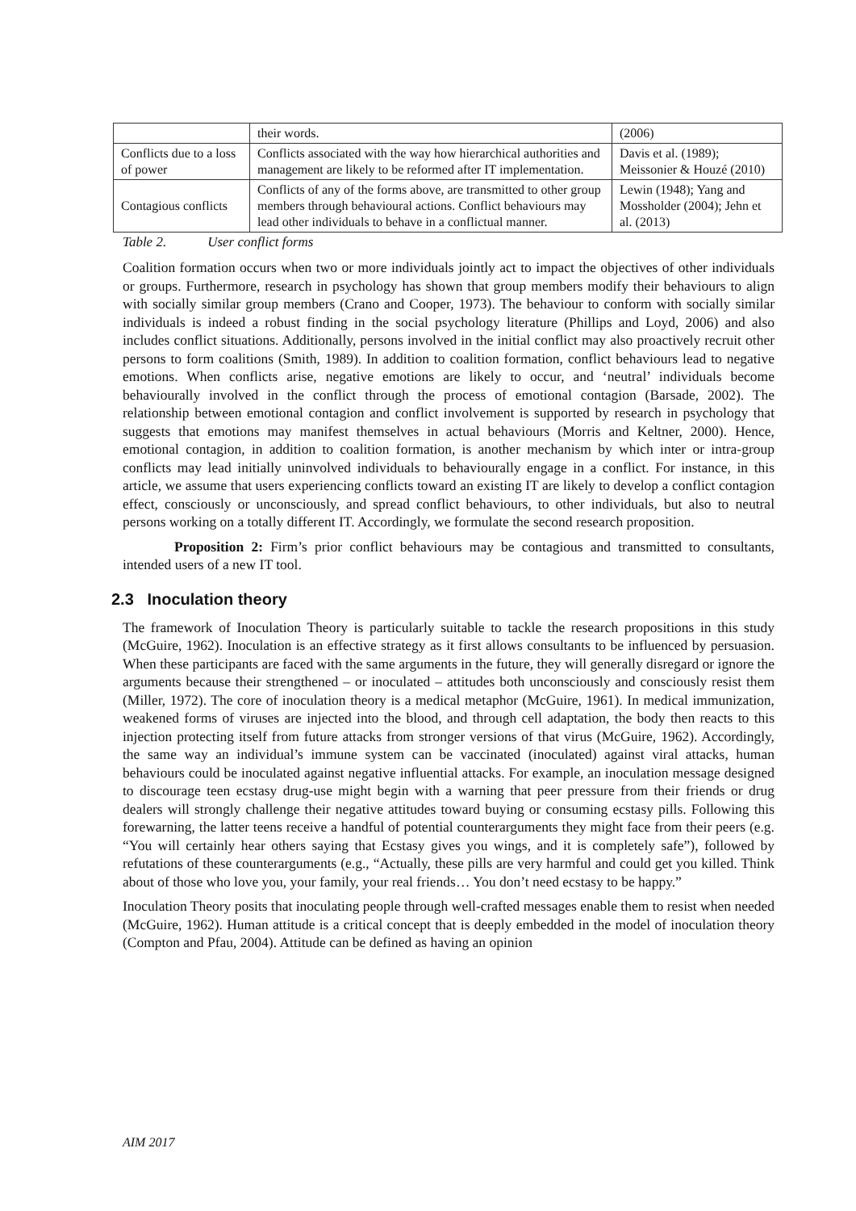| | their words. | (2006) |
| Conflicts due to a loss of power | Conflicts associated with the way how hierarchical authorities and management are likely to be reformed after IT implementation. | Davis et al. (1989); Meissonier & Houzé (2010) |
| Contagious conflicts | Conflicts of any of the forms above, are transmitted to other group members through behavioural actions. Conflict behaviours may lead other individuals to behave in a conflictual manner. | Lewin (1948); Yang and Mossholder (2004); Jehn et al. (2013) |
Table 2. User conflict forms
Coalition formation occurs when two or more individuals jointly act to impact the objectives of other individuals or groups. Furthermore, research in psychology has shown that group members modify their behaviours to align with socially similar group members (Crano and Cooper, 1973). The behaviour to conform with socially similar individuals is indeed a robust finding in the social psychology literature (Phillips and Loyd, 2006) and also includes conflict situations. Additionally, persons involved in the initial conflict may also proactively recruit other persons to form coalitions (Smith, 1989). In addition to coalition formation, conflict behaviours lead to negative emotions. When conflicts arise, negative emotions are likely to occur, and ‘neutral’ individuals become behaviourally involved in the conflict through the process of emotional contagion (Barsade, 2002). The relationship between emotional contagion and conflict involvement is supported by research in psychology that suggests that emotions may manifest themselves in actual behaviours (Morris and Keltner, 2000). Hence, emotional contagion, in addition to coalition formation, is another mechanism by which inter or intra-group conflicts may lead initially uninvolved individuals to behaviourally engage in a conflict. For instance, in this article, we assume that users experiencing conflicts toward an existing IT are likely to develop a conflict contagion effect, consciously or unconsciously, and spread conflict behaviours, to other individuals, but also to neutral persons working on a totally different IT. Accordingly, we formulate the second research proposition.
Proposition 2: Firm’s prior conflict behaviours may be contagious and transmitted to consultants, intended users of a new IT tool.
2.3 Inoculation theory
The framework of Inoculation Theory is particularly suitable to tackle the research propositions in this study (McGuire, 1962). Inoculation is an effective strategy as it first allows consultants to be influenced by persuasion. When these participants are faced with the same arguments in the future, they will generally disregard or ignore the arguments because their strengthened – or inoculated – attitudes both unconsciously and consciously resist them (Miller, 1972). The core of inoculation theory is a medical metaphor (McGuire, 1961). In medical immunization, weakened forms of viruses are injected into the blood, and through cell adaptation, the body then reacts to this injection protecting itself from future attacks from stronger versions of that virus (McGuire, 1962). Accordingly, the same way an individual’s immune system can be vaccinated (inoculated) against viral attacks, human behaviours could be inoculated against negative influential attacks. For example, an inoculation message designed to discourage teen ecstasy drug-use might begin with a warning that peer pressure from their friends or drug dealers will strongly challenge their negative attitudes toward buying or consuming ecstasy pills. Following this forewarning, the latter teens receive a handful of potential counterarguments they might face from their peers (e.g. “You will certainly hear others saying that Ecstasy gives you wings, and it is completely safe”), followed by refutations of these counterarguments (e.g., “Actually, these pills are very harmful and could get you killed. Think about of those who love you, your family, your real friends… You don’t need ecstasy to be happy.”
Inoculation Theory posits that inoculating people through well-crafted messages enable them to resist when needed (McGuire, 1962). Human attitude is a critical concept that is deeply embedded in the model of inoculation theory (Compton and Pfau, 2004). Attitude can be defined as having an opinion
AIM 2017